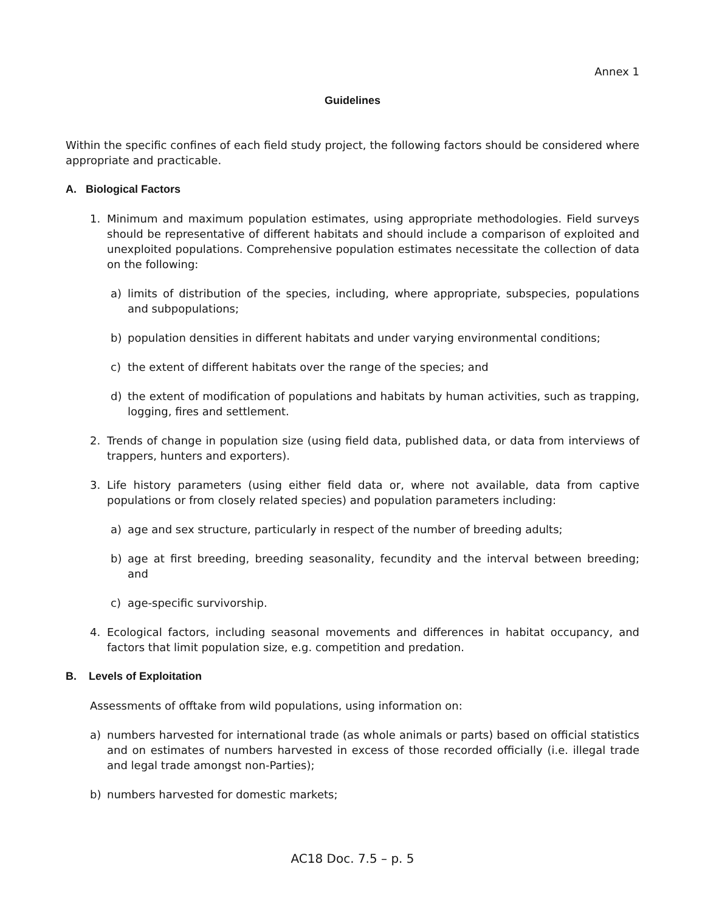Annex 1
Guidelines
Within the specific confines of each field study project, the following factors should be considered where appropriate and practicable.
A. Biological Factors
1. Minimum and maximum population estimates, using appropriate methodologies. Field surveys should be representative of different habitats and should include a comparison of exploited and unexploited populations. Comprehensive population estimates necessitate the collection of data on the following:
a) limits of distribution of the species, including, where appropriate, subspecies, populations and subpopulations;
b) population densities in different habitats and under varying environmental conditions;
c) the extent of different habitats over the range of the species; and
d) the extent of modification of populations and habitats by human activities, such as trapping, logging, fires and settlement.
2. Trends of change in population size (using field data, published data, or data from interviews of trappers, hunters and exporters).
3. Life history parameters (using either field data or, where not available, data from captive populations or from closely related species) and population parameters including:
a) age and sex structure, particularly in respect of the number of breeding adults;
b) age at first breeding, breeding seasonality, fecundity and the interval between breeding; and
c) age-specific survivorship.
4. Ecological factors, including seasonal movements and differences in habitat occupancy, and factors that limit population size, e.g. competition and predation.
B. Levels of Exploitation
Assessments of offtake from wild populations, using information on:
a) numbers harvested for international trade (as whole animals or parts) based on official statistics and on estimates of numbers harvested in excess of those recorded officially (i.e. illegal trade and legal trade amongst non-Parties);
b) numbers harvested for domestic markets;
AC18 Doc. 7.5 – p. 5